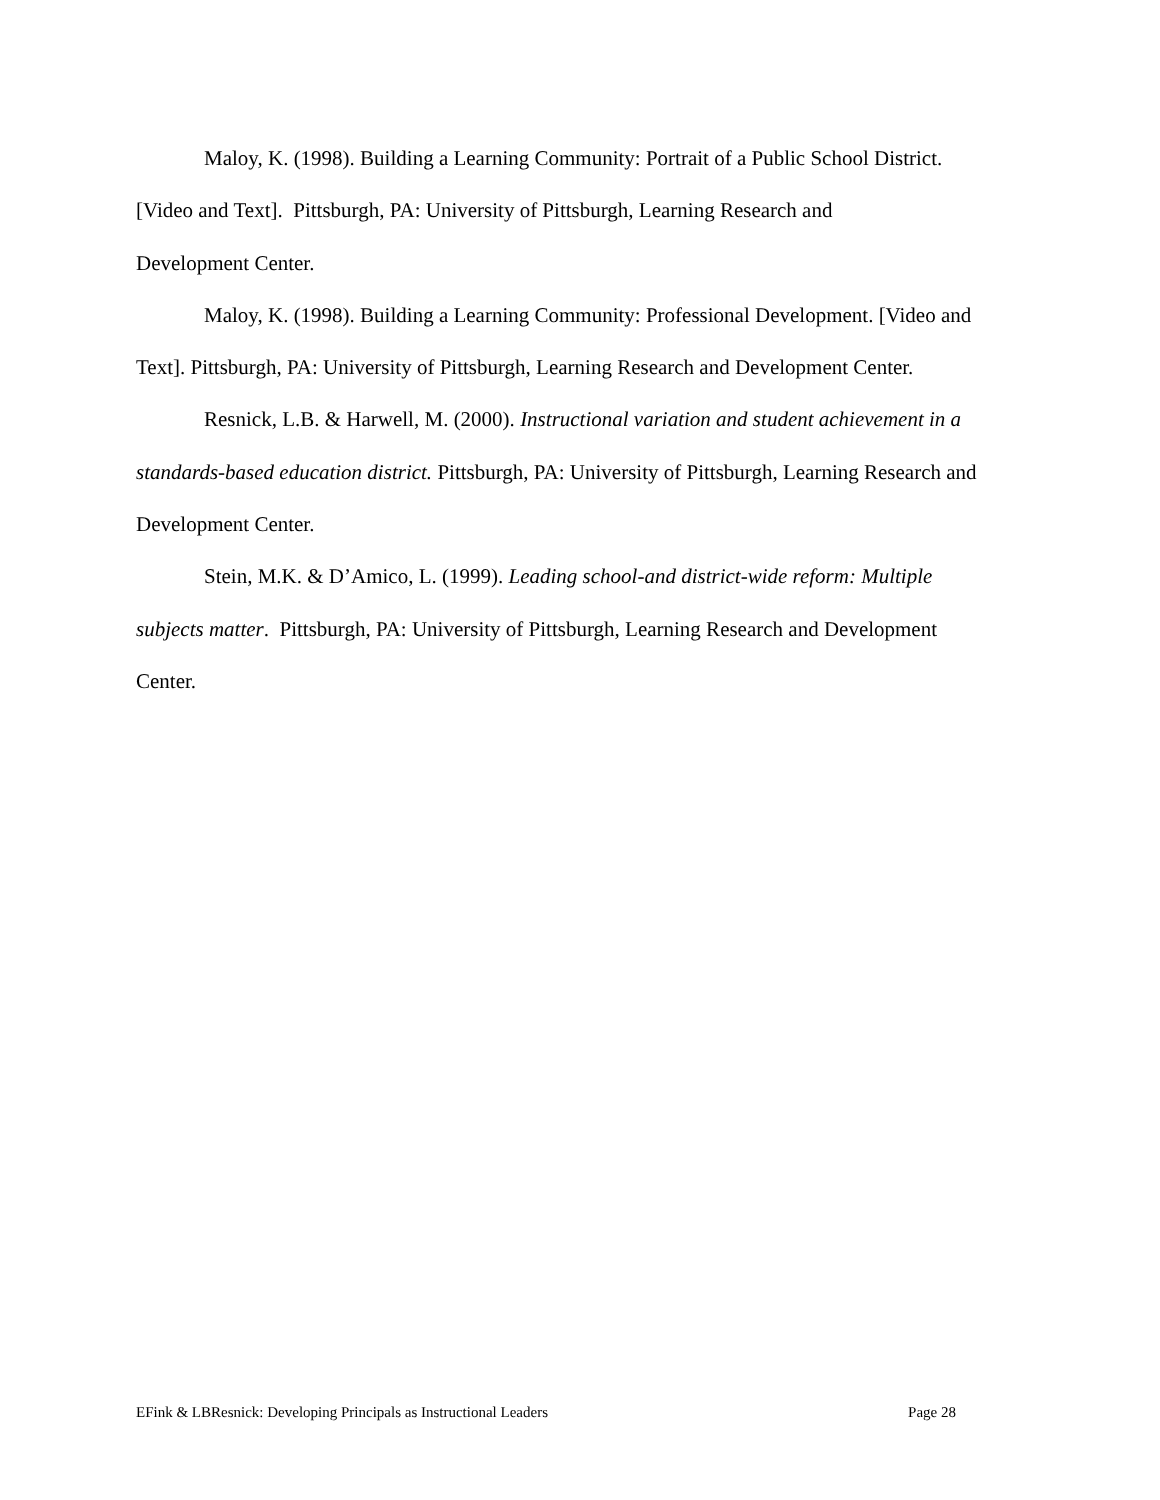Maloy, K. (1998). Building a Learning Community: Portrait of a Public School District. [Video and Text]. Pittsburgh, PA: University of Pittsburgh, Learning Research and
Development Center.
Maloy, K. (1998). Building a Learning Community: Professional Development. [Video and Text]. Pittsburgh, PA: University of Pittsburgh, Learning Research and Development Center.
Resnick, L.B. & Harwell, M. (2000). Instructional variation and student achievement in a standards-based education district. Pittsburgh, PA: University of Pittsburgh, Learning Research and Development Center.
Stein, M.K. & D’Amico, L. (1999). Leading school-and district-wide reform: Multiple subjects matter. Pittsburgh, PA: University of Pittsburgh, Learning Research and Development Center.
EFink & LBResnick: Developing Principals as Instructional Leaders Page 28